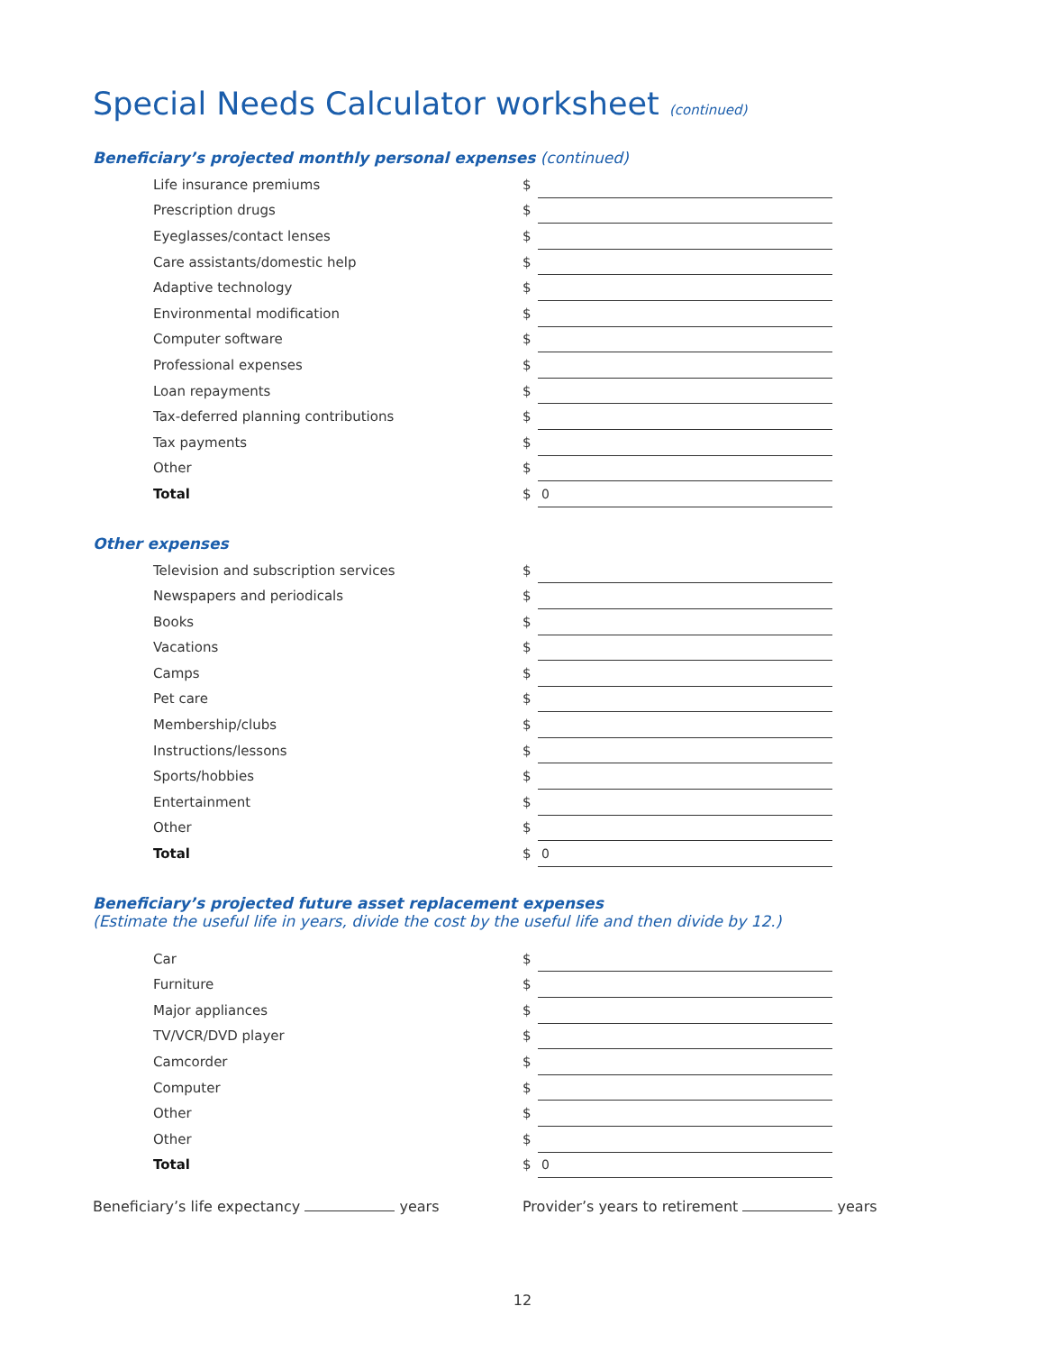Special Needs Calculator worksheet (continued)
Beneficiary’s projected monthly personal expenses (continued)
| Life insurance premiums | $ | |
| Prescription drugs | $ | |
| Eyeglasses/contact lenses | $ | |
| Care assistants/domestic help | $ | |
| Adaptive technology | $ | |
| Environmental modification | $ | |
| Computer software | $ | |
| Professional expenses | $ | |
| Loan repayments | $ | |
| Tax-deferred planning contributions | $ | |
| Tax payments | $ | |
| Other | $ | |
| Total | $ | 0 |
Other expenses
| Television and subscription services | $ | |
| Newspapers and periodicals | $ | |
| Books | $ | |
| Vacations | $ | |
| Camps | $ | |
| Pet care | $ | |
| Membership/clubs | $ | |
| Instructions/lessons | $ | |
| Sports/hobbies | $ | |
| Entertainment | $ | |
| Other | $ | |
| Total | $ | 0 |
Beneficiary’s projected future asset replacement expenses
(Estimate the useful life in years, divide the cost by the useful life and then divide by 12.)
| Car | $ | |
| Furniture | $ | |
| Major appliances | $ | |
| TV/VCR/DVD player | $ | |
| Camcorder | $ | |
| Computer | $ | |
| Other | $ | |
| Other | $ | |
| Total | $ | 0 |
Beneficiary’s life expectancy years Provider’s years to retirement years
12